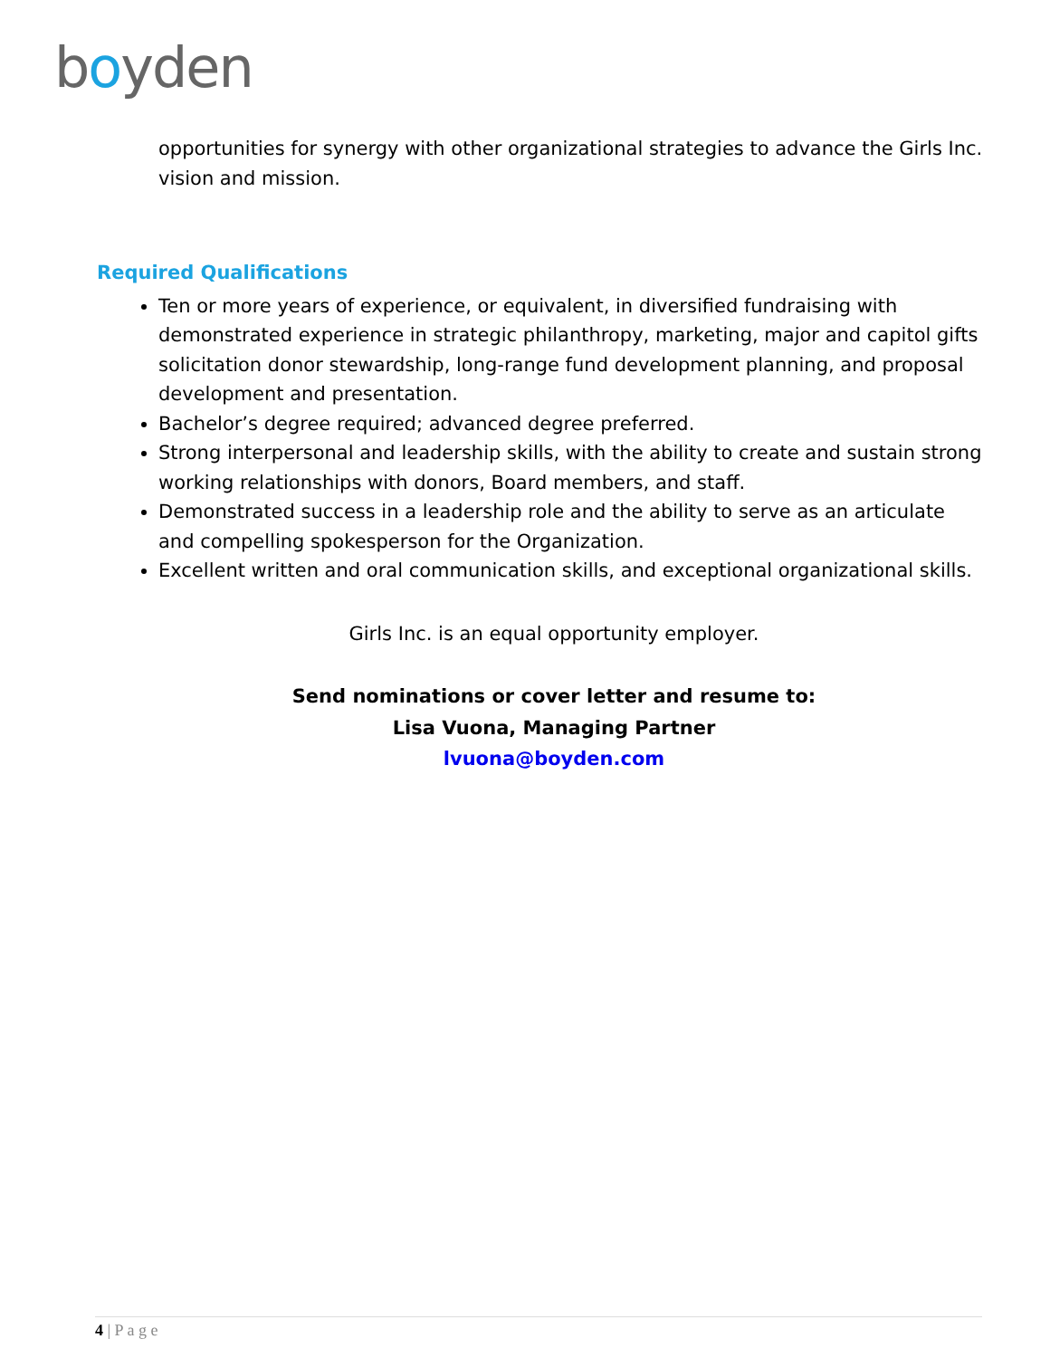boyden
opportunities for synergy with other organizational strategies to advance the Girls Inc. vision and mission.
Required Qualifications
Ten or more years of experience, or equivalent, in diversified fundraising with demonstrated experience in strategic philanthropy, marketing, major and capitol gifts solicitation donor stewardship, long-range fund development planning, and proposal development and presentation.
Bachelor’s degree required; advanced degree preferred.
Strong interpersonal and leadership skills, with the ability to create and sustain strong working relationships with donors, Board members, and staff.
Demonstrated success in a leadership role and the ability to serve as an articulate and compelling spokesperson for the Organization.
Excellent written and oral communication skills, and exceptional organizational skills.
Girls Inc. is an equal opportunity employer.
Send nominations or cover letter and resume to:
Lisa Vuona, Managing Partner
lvuona@boyden.com
4 | P a g e